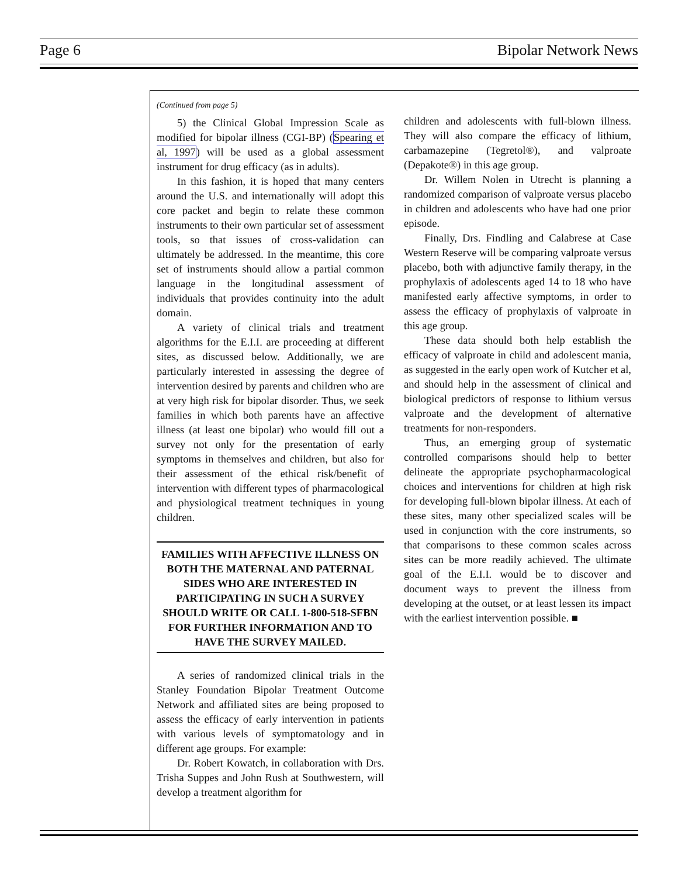Page 6 Bipolar Network News
(Continued from page 5)
5) the Clinical Global Impression Scale as modified for bipolar illness (CGI-BP) (Spearing et al, 1997) will be used as a global assessment instrument for drug efficacy (as in adults).
In this fashion, it is hoped that many centers around the U.S. and internationally will adopt this core packet and begin to relate these common instruments to their own particular set of assessment tools, so that issues of cross-validation can ultimately be addressed. In the meantime, this core set of instruments should allow a partial common language in the longitudinal assessment of individuals that provides continuity into the adult domain.
A variety of clinical trials and treatment algorithms for the E.I.I. are proceeding at different sites, as discussed below. Additionally, we are particularly interested in assessing the degree of intervention desired by parents and children who are at very high risk for bipolar disorder. Thus, we seek families in which both parents have an affective illness (at least one bipolar) who would fill out a survey not only for the presentation of early symptoms in themselves and children, but also for their assessment of the ethical risk/benefit of intervention with different types of pharmacological and physiological treatment techniques in young children.
FAMILIES WITH AFFECTIVE ILLNESS ON BOTH THE MATERNAL AND PATERNAL SIDES WHO ARE INTERESTED IN PARTICIPATING IN SUCH A SURVEY SHOULD WRITE OR CALL 1-800-518-SFBN FOR FURTHER INFORMATION AND TO HAVE THE SURVEY MAILED.
A series of randomized clinical trials in the Stanley Foundation Bipolar Treatment Outcome Network and affiliated sites are being proposed to assess the efficacy of early intervention in patients with various levels of symptomatology and in different age groups. For example:
Dr. Robert Kowatch, in collaboration with Drs. Trisha Suppes and John Rush at Southwestern, will develop a treatment algorithm for
children and adolescents with full-blown illness. They will also compare the efficacy of lithium, carbamazepine (Tegretol®), and valproate (Depakote®) in this age group.
Dr. Willem Nolen in Utrecht is planning a randomized comparison of valproate versus placebo in children and adolescents who have had one prior episode.
Finally, Drs. Findling and Calabrese at Case Western Reserve will be comparing valproate versus placebo, both with adjunctive family therapy, in the prophylaxis of adolescents aged 14 to 18 who have manifested early affective symptoms, in order to assess the efficacy of prophylaxis of valproate in this age group.
These data should both help establish the efficacy of valproate in child and adolescent mania, as suggested in the early open work of Kutcher et al, and should help in the assessment of clinical and biological predictors of response to lithium versus valproate and the development of alternative treatments for non-responders.
Thus, an emerging group of systematic controlled comparisons should help to better delineate the appropriate psychopharmacological choices and interventions for children at high risk for developing full-blown bipolar illness. At each of these sites, many other specialized scales will be used in conjunction with the core instruments, so that comparisons to these common scales across sites can be more readily achieved. The ultimate goal of the E.I.I. would be to discover and document ways to prevent the illness from developing at the outset, or at least lessen its impact with the earliest intervention possible. ■